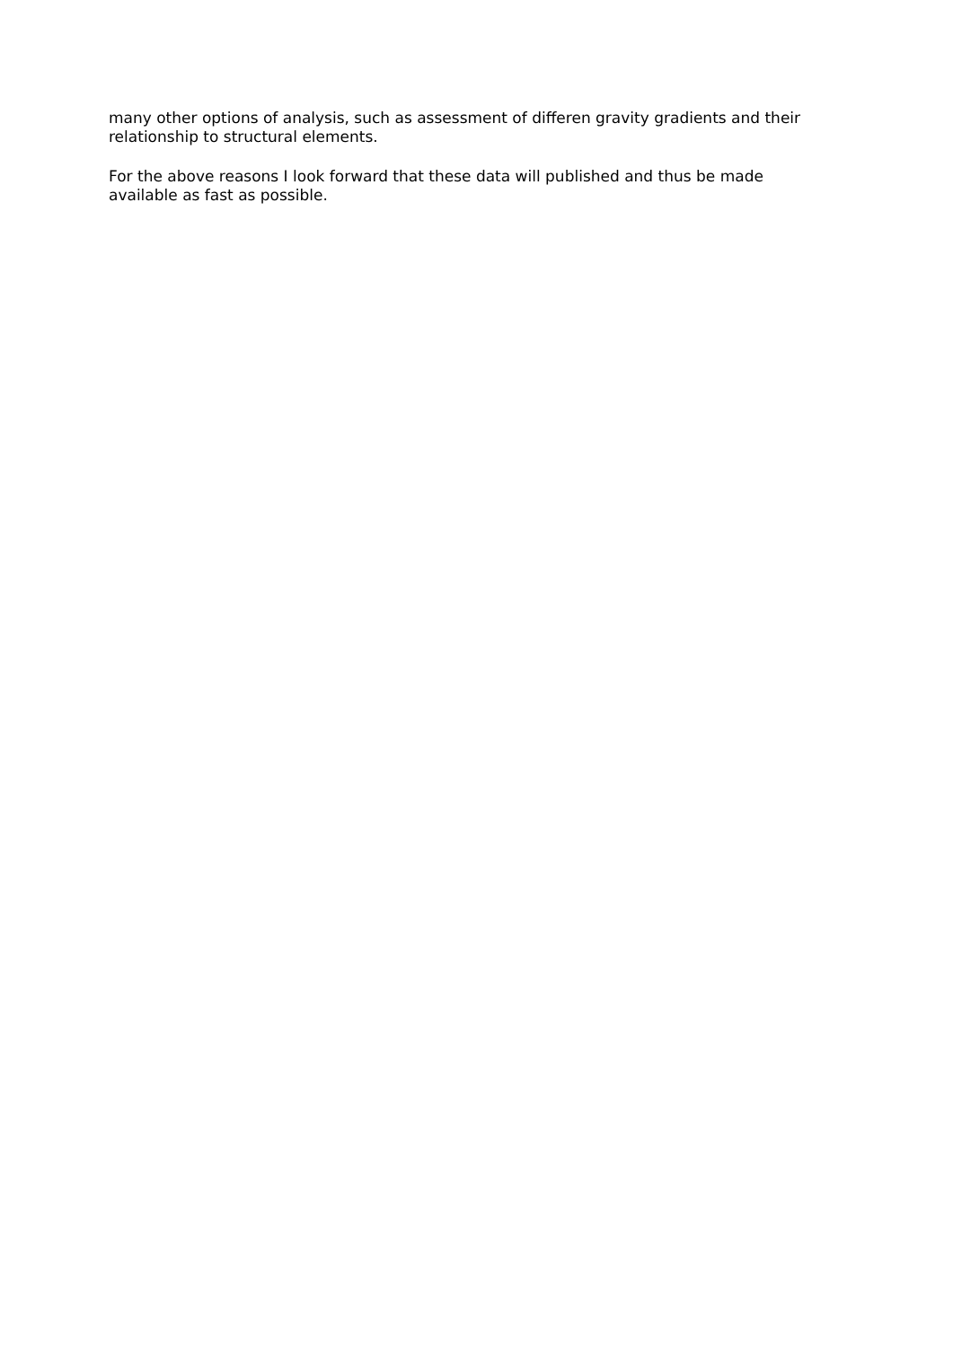many other options of analysis, such as assessment of differen gravity gradients and their relationship to structural elements.
For the above reasons I look forward that these data will published and thus be made
available as fast as possible.